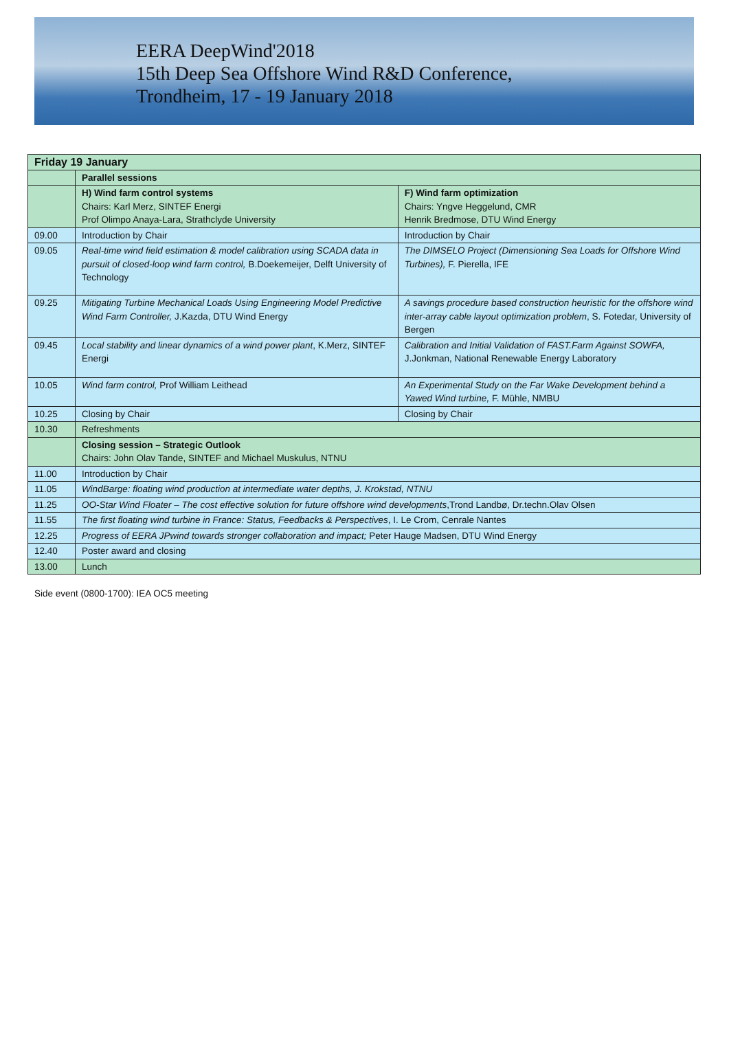EERA DeepWind'2018
15th Deep Sea Offshore Wind R&D Conference,
Trondheim, 17 - 19 January 2018
| Friday 19 January | | |
| | Parallel sessions | |
| | H) Wind farm control systems Chairs: Karl Merz, SINTEF Energi Prof Olimpo Anaya-Lara, Strathclyde University | F) Wind farm optimization Chairs: Yngve Heggelund, CMR Henrik Bredmose, DTU Wind Energy |
| 09.00 | Introduction by Chair | Introduction by Chair |
| 09.05 | Real-time wind field estimation & model calibration using SCADA data in pursuit of closed-loop wind farm control, B.Doekemeijer, Delft University of Technology | The DIMSELO Project (Dimensioning Sea Loads for Offshore Wind Turbines), F. Pierella, IFE |
| 09.25 | Mitigating Turbine Mechanical Loads Using Engineering Model Predictive Wind Farm Controller, J.Kazda, DTU Wind Energy | A savings procedure based construction heuristic for the offshore wind inter-array cable layout optimization problem , S. Fotedar, University of Bergen |
| 09.45 | Local stability and linear dynamics of a wind power plant , K.Merz, SINTEF Energi | Calibration and Initial Validation of FAST.Farm Against SOWFA, J.Jonkman, National Renewable Energy Laboratory |
| 10.05 | Wind farm control, Prof William Leithead | An Experimental Study on the Far Wake Development behind a Yawed Wind turbine, F. Mühle, NMBU |
| 10.25 | Closing by Chair | Closing by Chair |
| 10.30 | Refreshments | |
| | Closing session – Strategic Outlook Chairs: John Olav Tande, SINTEF and Michael Muskulus, NTNU | |
| 11.00 | Introduction by Chair | |
| 11.05 | WindBarge: floating wind production at intermediate water depths, J. Krokstad, NTNU | |
| 11.25 | OO-Star Wind Floater – The cost effective solution for future offshore wind developments ,Trond Landbø, Dr.techn.Olav Olsen | |
| 11.55 | The first floating wind turbine in France: Status, Feedbacks & Perspectives , I. Le Crom, Cenrale Nantes | |
| 12.25 | Progress of EERA JPwind towards stronger collaboration and impact; Peter Hauge Madsen, DTU Wind Energy | |
| 12.40 | Poster award and closing | |
| 13.00 | Lunch | |
Side event (0800-1700): IEA OC5 meeting